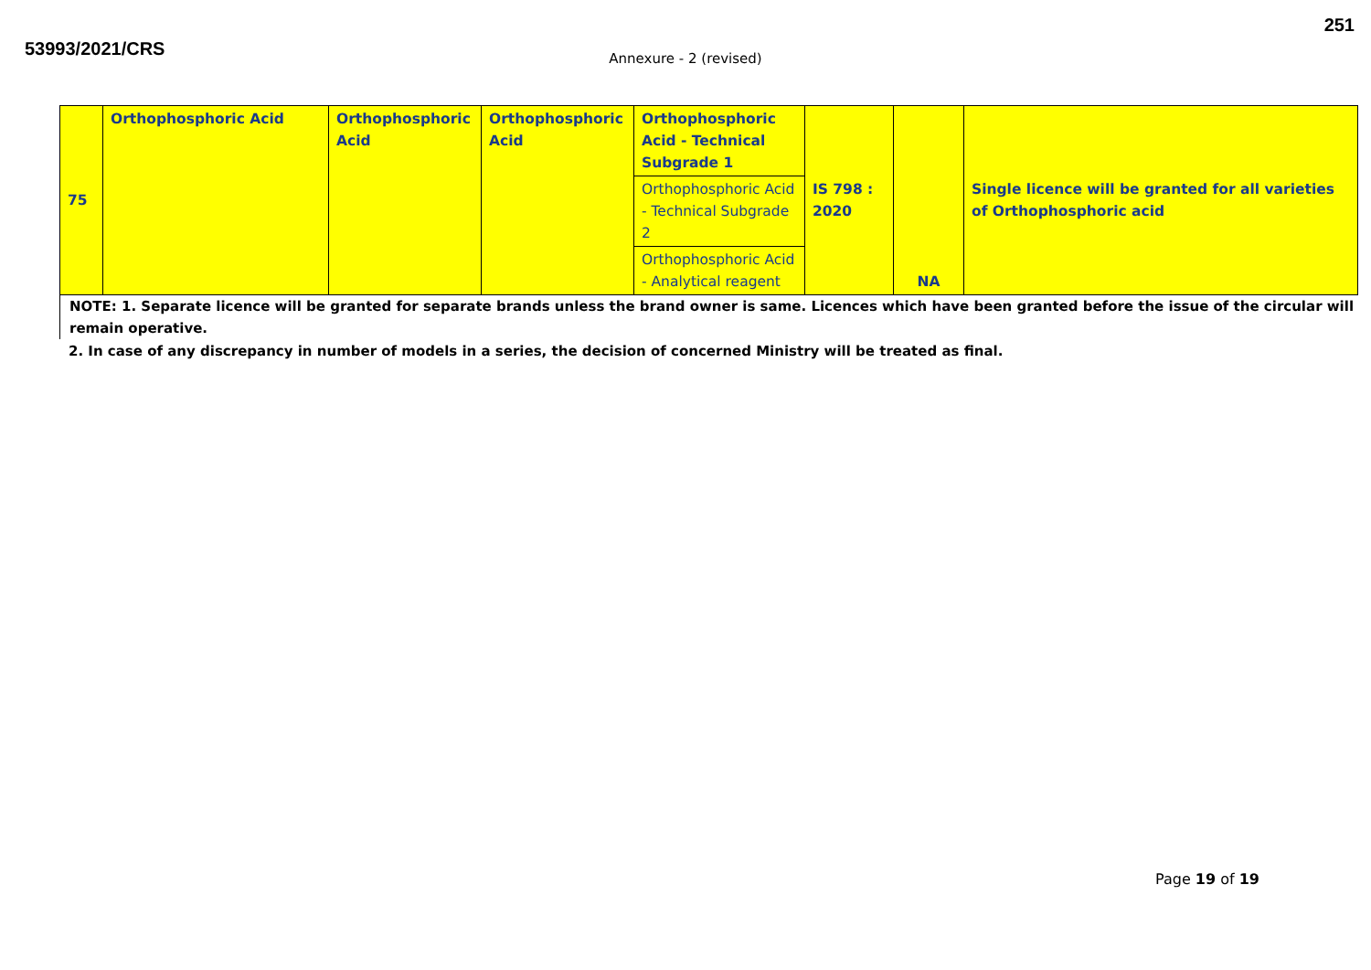53993/2021/CRS
251
Annexure - 2 (revised)
| 75 | Orthophosphoric Acid | Orthophosphoric Acid | Orthophosphoric Acid | Orthophosphoric Acid - Technical Subgrade 1 | IS 798 : 2020 | NA | Single licence will be granted for all varieties of Orthophosphoric acid |
| | | | | Orthophosphoric Acid - Technical Subgrade 2 | | | |
| | | | | Orthophosphoric Acid - Analytical reagent | | | |
NOTE: 1. Separate licence will be granted for separate brands unless the brand owner is same. Licences which have been granted before the issue of the circular will remain operative.
2. In case of any discrepancy in number of models in a series, the decision of concerned Ministry will be treated as final.
Page 19 of 19